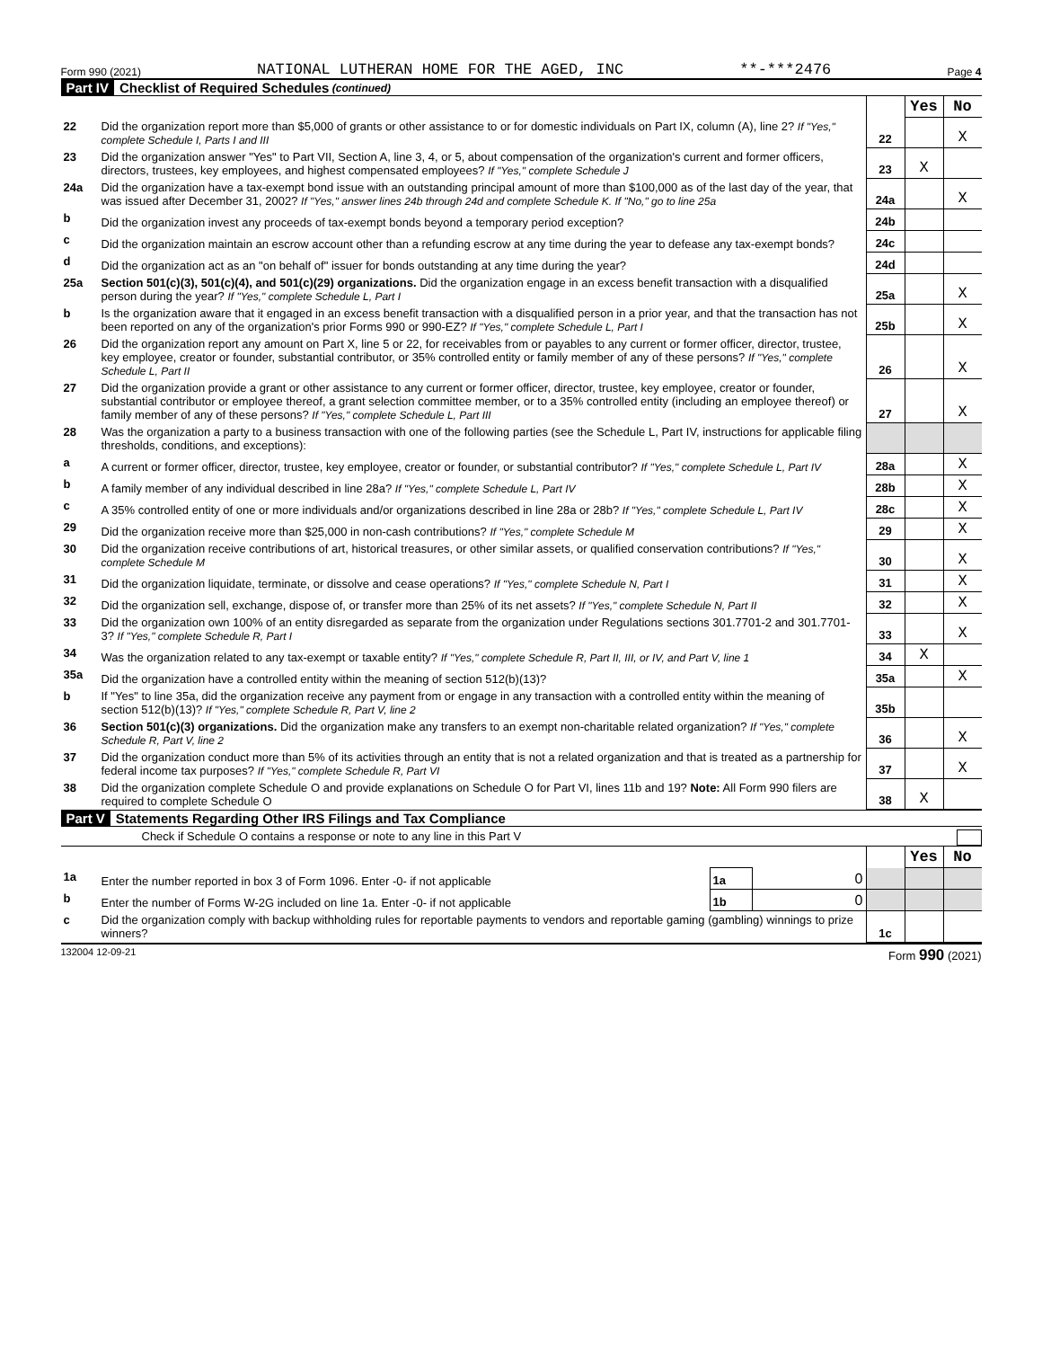Form 990 (2021) NATIONAL LUTHERAN HOME FOR THE AGED, INC **-***2476 Page 4
Part IV Checklist of Required Schedules (continued)
| | | | Yes | No |
| 22 | Did the organization report more than $5,000 of grants or other assistance to or for domestic individuals on Part IX, column (A), line 2? If "Yes," complete Schedule I, Parts I and III | 22 | | X |
| 23 | Did the organization answer "Yes" to Part VII, Section A, line 3, 4, or 5, about compensation of the organization's current and former officers, directors, trustees, key employees, and highest compensated employees? If "Yes," complete Schedule J | 23 | X | |
| 24a | Did the organization have a tax-exempt bond issue with an outstanding principal amount of more than $100,000 as of the last day of the year, that was issued after December 31, 2002? If "Yes," answer lines 24b through 24d and complete Schedule K. If "No," go to line 25a | 24a | | X |
| b | Did the organization invest any proceeds of tax-exempt bonds beyond a temporary period exception? | 24b | | |
| c | Did the organization maintain an escrow account other than a refunding escrow at any time during the year to defease any tax-exempt bonds? | 24c | | |
| d | Did the organization act as an "on behalf of" issuer for bonds outstanding at any time during the year? | 24d | | |
| 25a | Section 501(c)(3), 501(c)(4), and 501(c)(29) organizations. Did the organization engage in an excess benefit transaction with a disqualified person during the year? If "Yes," complete Schedule L, Part I | 25a | | X |
| b | Is the organization aware that it engaged in an excess benefit transaction with a disqualified person in a prior year, and that the transaction has not been reported on any of the organization's prior Forms 990 or 990-EZ? If "Yes," complete Schedule L, Part I | 25b | | X |
| 26 | Did the organization report any amount on Part X, line 5 or 22, for receivables from or payables to any current or former officer, director, trustee, key employee, creator or founder, substantial contributor, or 35% controlled entity or family member of any of these persons? If "Yes," complete Schedule L, Part II | 26 | | X |
| 27 | Did the organization provide a grant or other assistance to any current or former officer, director, trustee, key employee, creator or founder, substantial contributor or employee thereof, a grant selection committee member, or to a 35% controlled entity (including an employee thereof) or family member of any of these persons? If "Yes," complete Schedule L, Part III | 27 | | X |
| 28 | Was the organization a party to a business transaction with one of the following parties (see the Schedule L, Part IV, instructions for applicable filing thresholds, conditions, and exceptions): | | | |
| a | A current or former officer, director, trustee, key employee, creator or founder, or substantial contributor? If "Yes," complete Schedule L, Part IV | 28a | | X |
| b | A family member of any individual described in line 28a? If "Yes," complete Schedule L, Part IV | 28b | | X |
| c | A 35% controlled entity of one or more individuals and/or organizations described in line 28a or 28b? If "Yes," complete Schedule L, Part IV | 28c | | X |
| 29 | Did the organization receive more than $25,000 in non-cash contributions? If "Yes," complete Schedule M | 29 | | X |
| 30 | Did the organization receive contributions of art, historical treasures, or other similar assets, or qualified conservation contributions? If "Yes," complete Schedule M | 30 | | X |
| 31 | Did the organization liquidate, terminate, or dissolve and cease operations? If "Yes," complete Schedule N, Part I | 31 | | X |
| 32 | Did the organization sell, exchange, dispose of, or transfer more than 25% of its net assets? If "Yes," complete Schedule N, Part II | 32 | | X |
| 33 | Did the organization own 100% of an entity disregarded as separate from the organization under Regulations sections 301.7701-2 and 301.7701-3? If "Yes," complete Schedule R, Part I | 33 | | X |
| 34 | Was the organization related to any tax-exempt or taxable entity? If "Yes," complete Schedule R, Part II, III, or IV, and Part V, line 1 | 34 | X | |
| 35a | Did the organization have a controlled entity within the meaning of section 512(b)(13)? | 35a | | X |
| b | If "Yes" to line 35a, did the organization receive any payment from or engage in any transaction with a controlled entity within the meaning of section 512(b)(13)? If "Yes," complete Schedule R, Part V, line 2 | 35b | | |
| 36 | Section 501(c)(3) organizations. Did the organization make any transfers to an exempt non-charitable related organization? If "Yes," complete Schedule R, Part V, line 2 | 36 | | X |
| 37 | Did the organization conduct more than 5% of its activities through an entity that is not a related organization and that is treated as a partnership for federal income tax purposes? If "Yes," complete Schedule R, Part VI | 37 | | X |
| 38 | Did the organization complete Schedule O and provide explanations on Schedule O for Part VI, lines 11b and 19? Note: All Form 990 filers are required to complete Schedule O | 38 | X | |
Part V Statements Regarding Other IRS Filings and Tax Compliance
Check if Schedule O contains a response or note to any line in this Part V
| | | | | | Yes | No |
| 1a | Enter the number reported in box 3 of Form 1096. Enter -0- if not applicable | 1a | 0 | | | |
| b | Enter the number of Forms W-2G included on line 1a. Enter -0- if not applicable | 1b | 0 | | | |
| c | Did the organization comply with backup withholding rules for reportable payments to vendors and reportable gaming (gambling) winnings to prize winners? | | | 1c | | |
132004 12-09-21 Form 990 (2021)